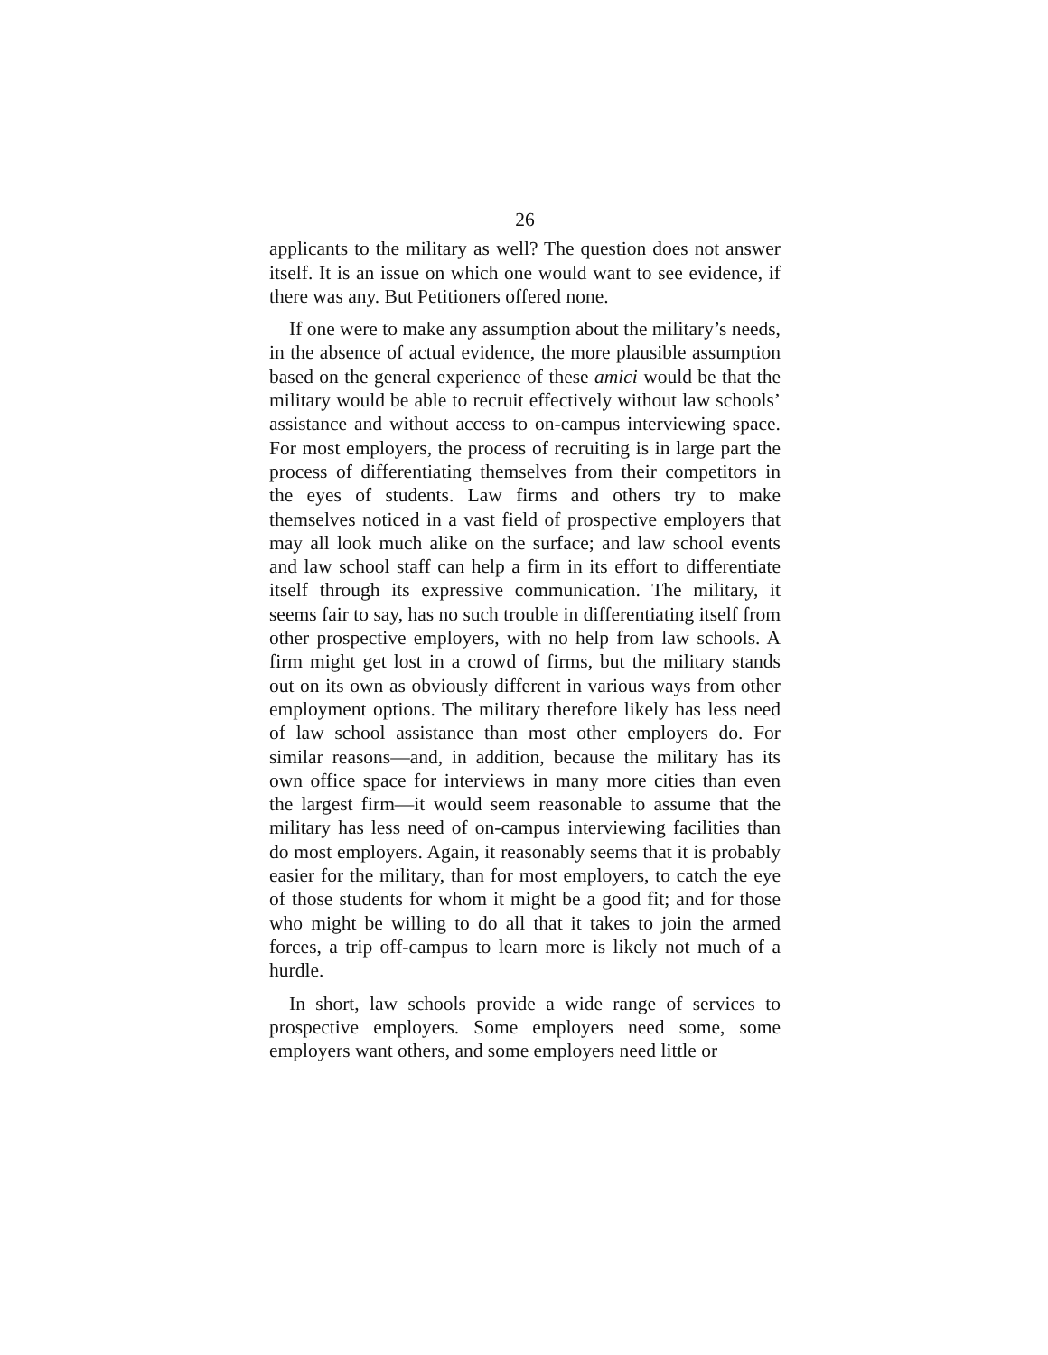26
applicants to the military as well? The question does not answer itself. It is an issue on which one would want to see evidence, if there was any. But Petitioners offered none.
If one were to make any assumption about the military’s needs, in the absence of actual evidence, the more plausible assumption based on the general experience of these amici would be that the military would be able to recruit effectively without law schools’ assistance and without access to on-campus interviewing space. For most employers, the process of recruiting is in large part the process of differentiating themselves from their competitors in the eyes of students. Law firms and others try to make themselves noticed in a vast field of prospective employers that may all look much alike on the surface; and law school events and law school staff can help a firm in its effort to differentiate itself through its expressive communication. The military, it seems fair to say, has no such trouble in differentiating itself from other prospective employers, with no help from law schools. A firm might get lost in a crowd of firms, but the military stands out on its own as obviously different in various ways from other employment options. The military therefore likely has less need of law school assistance than most other employers do. For similar reasons—and, in addition, because the military has its own office space for interviews in many more cities than even the largest firm—it would seem reasonable to assume that the military has less need of on-campus interviewing facilities than do most employers. Again, it reasonably seems that it is probably easier for the military, than for most employers, to catch the eye of those students for whom it might be a good fit; and for those who might be willing to do all that it takes to join the armed forces, a trip off-campus to learn more is likely not much of a hurdle.
In short, law schools provide a wide range of services to prospective employers. Some employers need some, some employers want others, and some employers need little or